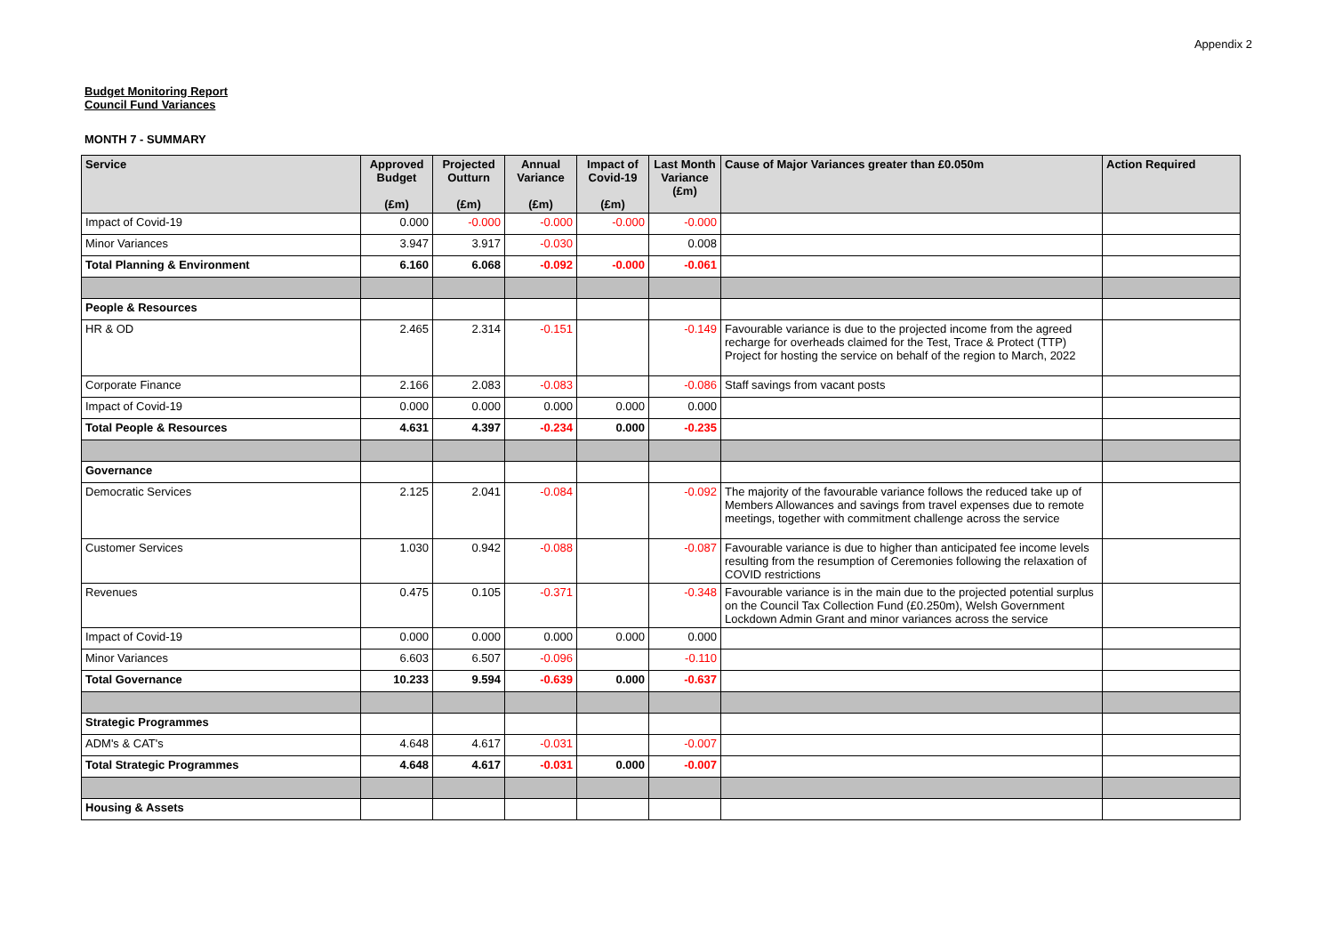Appendix 2
Budget Monitoring Report
Council Fund Variances
MONTH 7 - SUMMARY
| Service | Approved Budget (£m) | Projected Outturn (£m) | Annual Variance (£m) | Impact of Covid-19 (£m) | Last Month Variance (£m) | Cause of Major Variances greater than £0.050m | Action Required |
| --- | --- | --- | --- | --- | --- | --- | --- |
| Impact of Covid-19 | 0.000 | -0.000 | -0.000 | -0.000 | -0.000 | | |
| Minor Variances | 3.947 | 3.917 | -0.030 | | 0.008 | | |
| Total Planning & Environment | 6.160 | 6.068 | -0.092 | -0.000 | -0.061 | | |
| People & Resources | | | | | | | |
| HR & OD | 2.465 | 2.314 | -0.151 | | -0.149 | Favourable variance is due to the projected income from the agreed recharge for overheads claimed for the Test, Trace & Protect (TTP) Project for hosting the service on behalf of the region to March, 2022 | |
| Corporate Finance | 2.166 | 2.083 | -0.083 | | -0.086 | Staff savings from vacant posts | |
| Impact of Covid-19 | 0.000 | 0.000 | 0.000 | 0.000 | 0.000 | | |
| Total People & Resources | 4.631 | 4.397 | -0.234 | 0.000 | -0.235 | | |
| Governance | | | | | | | |
| Democratic Services | 2.125 | 2.041 | -0.084 | | -0.092 | The majority of the favourable variance follows the reduced take up of Members Allowances and savings from travel expenses due to remote meetings, together with commitment challenge across the service | |
| Customer Services | 1.030 | 0.942 | -0.088 | | -0.087 | Favourable variance is due to higher than anticipated fee income levels resulting from the resumption of Ceremonies following the relaxation of COVID restrictions | |
| Revenues | 0.475 | 0.105 | -0.371 | | -0.348 | Favourable variance is in the main due to the projected potential surplus on the Council Tax Collection Fund (£0.250m), Welsh Government Lockdown Admin Grant and minor variances across the service | |
| Impact of Covid-19 | 0.000 | 0.000 | 0.000 | 0.000 | 0.000 | | |
| Minor Variances | 6.603 | 6.507 | -0.096 | | -0.110 | | |
| Total Governance | 10.233 | 9.594 | -0.639 | 0.000 | -0.637 | | |
| Strategic Programmes | | | | | | | |
| ADM's & CAT's | 4.648 | 4.617 | -0.031 | | -0.007 | | |
| Total Strategic Programmes | 4.648 | 4.617 | -0.031 | 0.000 | -0.007 | | |
| Housing & Assets | | | | | | | |